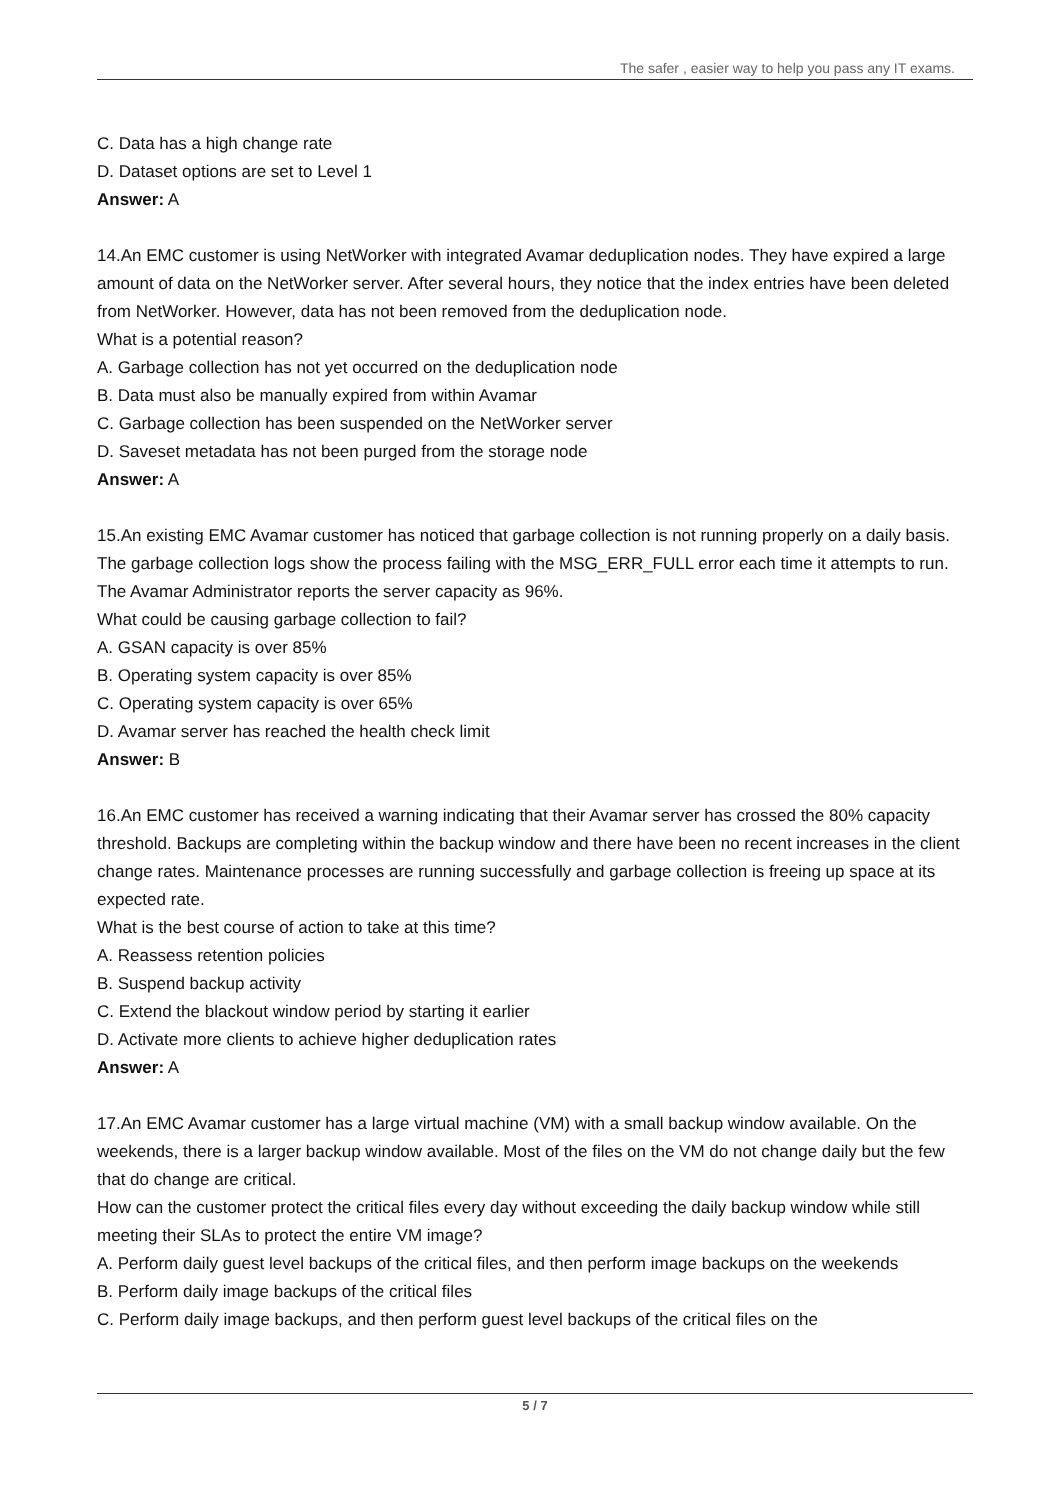The safer , easier way to help you pass any IT exams.
C. Data has a high change rate
D. Dataset options are set to Level 1
Answer: A
14.An EMC customer is using NetWorker with integrated Avamar deduplication nodes. They have expired a large amount of data on the NetWorker server. After several hours, they notice that the index entries have been deleted from NetWorker. However, data has not been removed from the deduplication node.
What is a potential reason?
A. Garbage collection has not yet occurred on the deduplication node
B. Data must also be manually expired from within Avamar
C. Garbage collection has been suspended on the NetWorker server
D. Saveset metadata has not been purged from the storage node
Answer: A
15.An existing EMC Avamar customer has noticed that garbage collection is not running properly on a daily basis. The garbage collection logs show the process failing with the MSG_ERR_FULL error each time it attempts to run. The Avamar Administrator reports the server capacity as 96%.
What could be causing garbage collection to fail?
A. GSAN capacity is over 85%
B. Operating system capacity is over 85%
C. Operating system capacity is over 65%
D. Avamar server has reached the health check limit
Answer: B
16.An EMC customer has received a warning indicating that their Avamar server has crossed the 80% capacity threshold. Backups are completing within the backup window and there have been no recent increases in the client change rates. Maintenance processes are running successfully and garbage collection is freeing up space at its expected rate.
What is the best course of action to take at this time?
A. Reassess retention policies
B. Suspend backup activity
C. Extend the blackout window period by starting it earlier
D. Activate more clients to achieve higher deduplication rates
Answer: A
17.An EMC Avamar customer has a large virtual machine (VM) with a small backup window available. On the weekends, there is a larger backup window available. Most of the files on the VM do not change daily but the few that do change are critical.
How can the customer protect the critical files every day without exceeding the daily backup window while still meeting their SLAs to protect the entire VM image?
A. Perform daily guest level backups of the critical files, and then perform image backups on the weekends
B. Perform daily image backups of the critical files
C. Perform daily image backups, and then perform guest level backups of the critical files on the
5 / 7